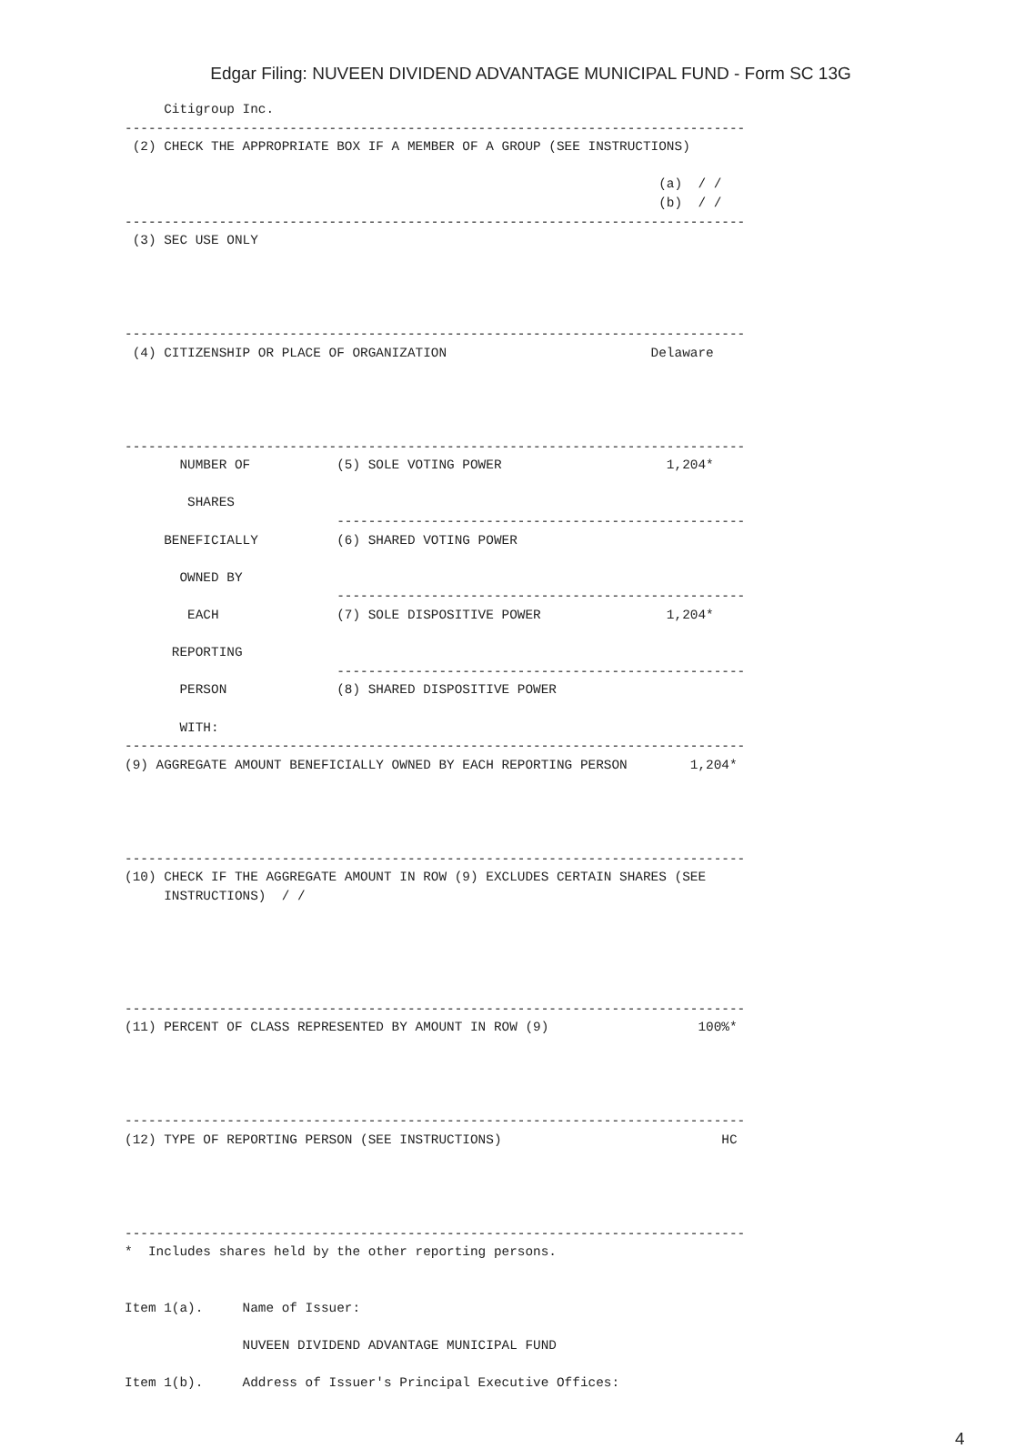Edgar Filing: NUVEEN DIVIDEND ADVANTAGE MUNICIPAL FUND - Form SC 13G
     Citigroup Inc.
-------------------------------------------------------------------------------
 (2) CHECK THE APPROPRIATE BOX IF A MEMBER OF A GROUP (SEE INSTRUCTIONS)

                                                                    (a)  / /
                                                                    (b)  / /
-------------------------------------------------------------------------------
 (3) SEC USE ONLY




-------------------------------------------------------------------------------
 (4) CITIZENSHIP OR PLACE OF ORGANIZATION                          Delaware




-------------------------------------------------------------------------------
       NUMBER OF           (5) SOLE VOTING POWER                     1,204*

        SHARES
                           ----------------------------------------------------
     BENEFICIALLY          (6) SHARED VOTING POWER

       OWNED BY
                           ----------------------------------------------------
        EACH               (7) SOLE DISPOSITIVE POWER                1,204*

      REPORTING
                           ----------------------------------------------------
       PERSON              (8) SHARED DISPOSITIVE POWER

       WITH:
-------------------------------------------------------------------------------
(9) AGGREGATE AMOUNT BENEFICIALLY OWNED BY EACH REPORTING PERSON        1,204*




-------------------------------------------------------------------------------
(10) CHECK IF THE AGGREGATE AMOUNT IN ROW (9) EXCLUDES CERTAIN SHARES (SEE
     INSTRUCTIONS)  / /





-------------------------------------------------------------------------------
(11) PERCENT OF CLASS REPRESENTED BY AMOUNT IN ROW (9)                   100%*




-------------------------------------------------------------------------------
(12) TYPE OF REPORTING PERSON (SEE INSTRUCTIONS)                            HC




-------------------------------------------------------------------------------
*  Includes shares held by the other reporting persons.


Item 1(a).     Name of Issuer:

               NUVEEN DIVIDEND ADVANTAGE MUNICIPAL FUND

Item 1(b).     Address of Issuer's Principal Executive Offices:
4